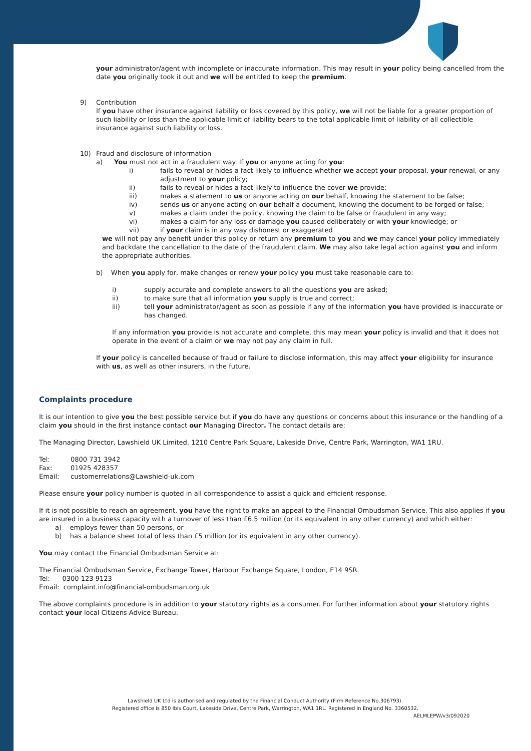your administrator/agent with incomplete or inaccurate information. This may result in your policy being cancelled from the date you originally took it out and we will be entitled to keep the premium.
9) Contribution
If you have other insurance against liability or loss covered by this policy, we will not be liable for a greater proportion of such liability or loss than the applicable limit of liability bears to the total applicable limit of liability of all collectible insurance against such liability or loss.
10) Fraud and disclosure of information
a) You must not act in a fraudulent way. If you or anyone acting for you:
i) fails to reveal or hides a fact likely to influence whether we accept your proposal, your renewal, or any adjustment to your policy;
ii) fails to reveal or hides a fact likely to influence the cover we provide;
iii) makes a statement to us or anyone acting on our behalf, knowing the statement to be false;
iv) sends us or anyone acting on our behalf a document, knowing the document to be forged or false;
v) makes a claim under the policy, knowing the claim to be false or fraudulent in any way;
vi) makes a claim for any loss or damage you caused deliberately or with your knowledge; or
vii) if your claim is in any way dishonest or exaggerated
we will not pay any benefit under this policy or return any premium to you and we may cancel your policy immediately and backdate the cancellation to the date of the fraudulent claim. We may also take legal action against you and inform the appropriate authorities.
b) When you apply for, make changes or renew your policy you must take reasonable care to:
i) supply accurate and complete answers to all the questions you are asked;
ii) to make sure that all information you supply is true and correct;
iii) tell your administrator/agent as soon as possible if any of the information you have provided is inaccurate or has changed.
If any information you provide is not accurate and complete, this may mean your policy is invalid and that it does not operate in the event of a claim or we may not pay any claim in full.
If your policy is cancelled because of fraud or failure to disclose information, this may affect your eligibility for insurance with us, as well as other insurers, in the future.
Complaints procedure
It is our intention to give you the best possible service but if you do have any questions or concerns about this insurance or the handling of a claim you should in the first instance contact our Managing Director. The contact details are:
The Managing Director, Lawshield UK Limited, 1210 Centre Park Square, Lakeside Drive, Centre Park, Warrington, WA1 1RU.
Tel: 0800 731 3942
Fax: 01925 428357
Email: customerrelations@Lawshield-uk.com
Please ensure your policy number is quoted in all correspondence to assist a quick and efficient response.
If it is not possible to reach an agreement, you have the right to make an appeal to the Financial Ombudsman Service. This also applies if you are insured in a business capacity with a turnover of less than £6.5 million (or its equivalent in any other currency) and which either:
a) employs fewer than 50 persons, or
b) has a balance sheet total of less than £5 million (or its equivalent in any other currency).
You may contact the Financial Ombudsman Service at:
The Financial Ombudsman Service, Exchange Tower, Harbour Exchange Square, London, E14 9SR.
Tel: 0300 123 9123
Email: complaint.info@financial-ombudsman.org.uk
The above complaints procedure is in addition to your statutory rights as a consumer. For further information about your statutory rights contact your local Citizens Advice Bureau.
Lawshield UK Ltd is authorised and regulated by the Financial Conduct Authority (Firm Reference No.306793).
Registered office is 850 Ibis Court, Lakeside Drive, Centre Park, Warrington, WA1 1RL. Registered in England No. 3360532.
AELMLEPW/v3/092020